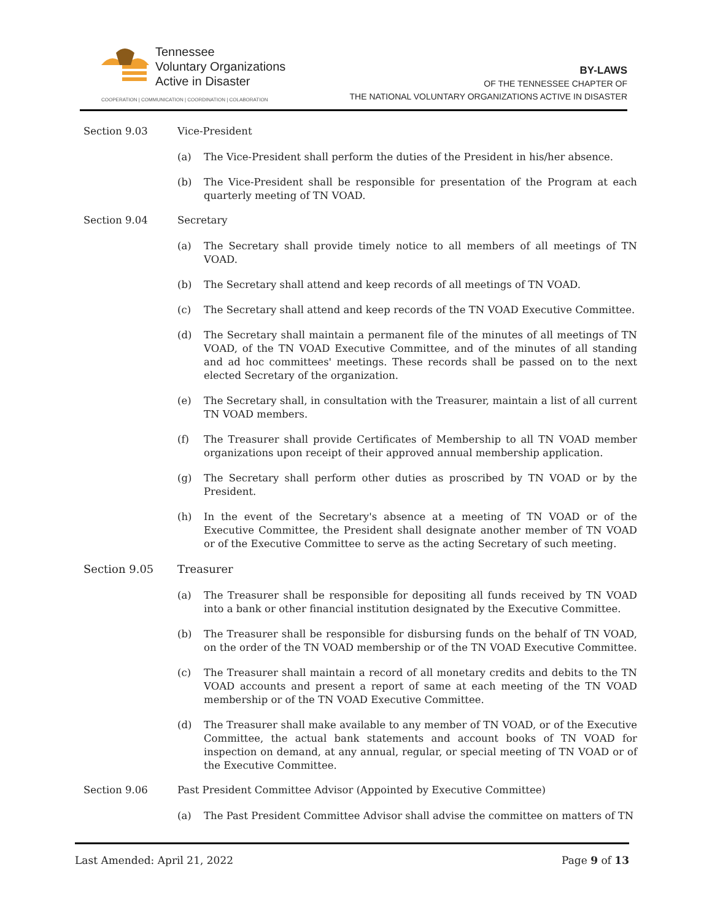Tennessee
Voluntary Organizations
Active in Disaster
COOPERATION | COMMUNICATION | COORDINATION | COLABORATION
BY-LAWS
OF THE TENNESSEE CHAPTER OF
THE NATIONAL VOLUNTARY ORGANIZATIONS ACTIVE IN DISASTER
Section 9.03 Vice-President
(a) The Vice-President shall perform the duties of the President in his/her absence.
(b) The Vice-President shall be responsible for presentation of the Program at each quarterly meeting of TN VOAD.
Section 9.04 Secretary
(a) The Secretary shall provide timely notice to all members of all meetings of TN VOAD.
(b) The Secretary shall attend and keep records of all meetings of TN VOAD.
(c) The Secretary shall attend and keep records of the TN VOAD Executive Committee.
(d) The Secretary shall maintain a permanent file of the minutes of all meetings of TN VOAD, of the TN VOAD Executive Committee, and of the minutes of all standing and ad hoc committees' meetings. These records shall be passed on to the next elected Secretary of the organization.
(e) The Secretary shall, in consultation with the Treasurer, maintain a list of all current TN VOAD members.
(f) The Treasurer shall provide Certificates of Membership to all TN VOAD member organizations upon receipt of their approved annual membership application.
(g) The Secretary shall perform other duties as proscribed by TN VOAD or by the President.
(h) In the event of the Secretary's absence at a meeting of TN VOAD or of the Executive Committee, the President shall designate another member of TN VOAD or of the Executive Committee to serve as the acting Secretary of such meeting.
Section 9.05 Treasurer
(a) The Treasurer shall be responsible for depositing all funds received by TN VOAD into a bank or other financial institution designated by the Executive Committee.
(b) The Treasurer shall be responsible for disbursing funds on the behalf of TN VOAD, on the order of the TN VOAD membership or of the TN VOAD Executive Committee.
(c) The Treasurer shall maintain a record of all monetary credits and debits to the TN VOAD accounts and present a report of same at each meeting of the TN VOAD membership or of the TN VOAD Executive Committee.
(d) The Treasurer shall make available to any member of TN VOAD, or of the Executive Committee, the actual bank statements and account books of TN VOAD for inspection on demand, at any annual, regular, or special meeting of TN VOAD or of the Executive Committee.
Section 9.06 Past President Committee Advisor (Appointed by Executive Committee)
(a) The Past President Committee Advisor shall advise the committee on matters of TN
Last Amended: April 21, 2022 Page 9 of 13